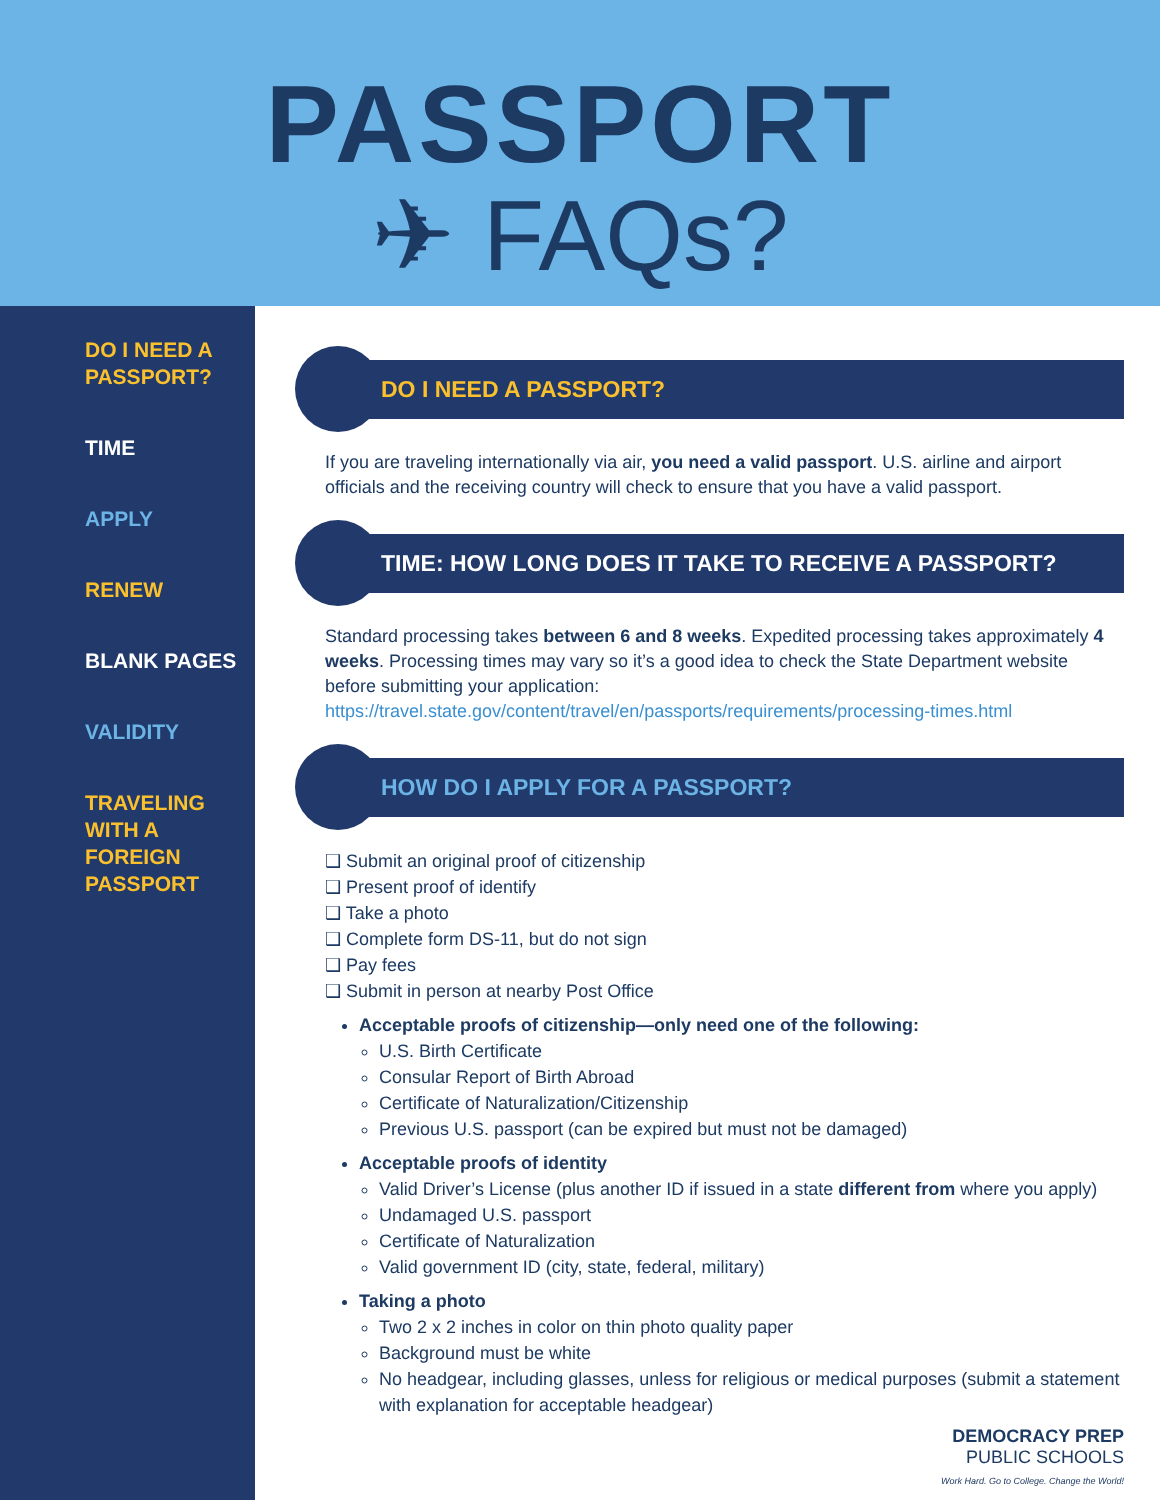PASSPORT
✈ FAQs?
DO I NEED A
PASSPORT?
TIME
APPLY
RENEW
BLANK PAGES
VALIDITY
TRAVELING
WITH A
FOREIGN
PASSPORT
DO I NEED A PASSPORT?
If you are traveling internationally via air, you need a valid passport. U.S. airline and airport officials and the receiving country will check to ensure that you have a valid passport.
TIME: HOW LONG DOES IT TAKE TO RECEIVE A PASSPORT?
Standard processing takes between 6 and 8 weeks. Expedited processing takes approximately 4 weeks. Processing times may vary so it’s a good idea to check the State Department website before submitting your application:
https://travel.state.gov/content/travel/en/passports/requirements/processing-times.html
HOW DO I APPLY FOR A PASSPORT?
❑ Submit an original proof of citizenship
❑ Present proof of identify
❑ Take a photo
❑ Complete form DS-11, but do not sign
❑ Pay fees
❑ Submit in person at nearby Post Office
Acceptable proofs of citizenship—only need one of the following:
U.S. Birth Certificate
Consular Report of Birth Abroad
Certificate of Naturalization/Citizenship
Previous U.S. passport (can be expired but must not be damaged)
Acceptable proofs of identity
Valid Driver’s License (plus another ID if issued in a state different from where you apply)
Undamaged U.S. passport
Certificate of Naturalization
Valid government ID (city, state, federal, military)
Taking a photo
Two 2 x 2 inches in color on thin photo quality paper
Background must be white
No headgear, including glasses, unless for religious or medical purposes (submit a statement with explanation for acceptable headgear)
DEMOCRACY PREP
PUBLIC SCHOOLS
Work Hard. Go to College. Change the World!